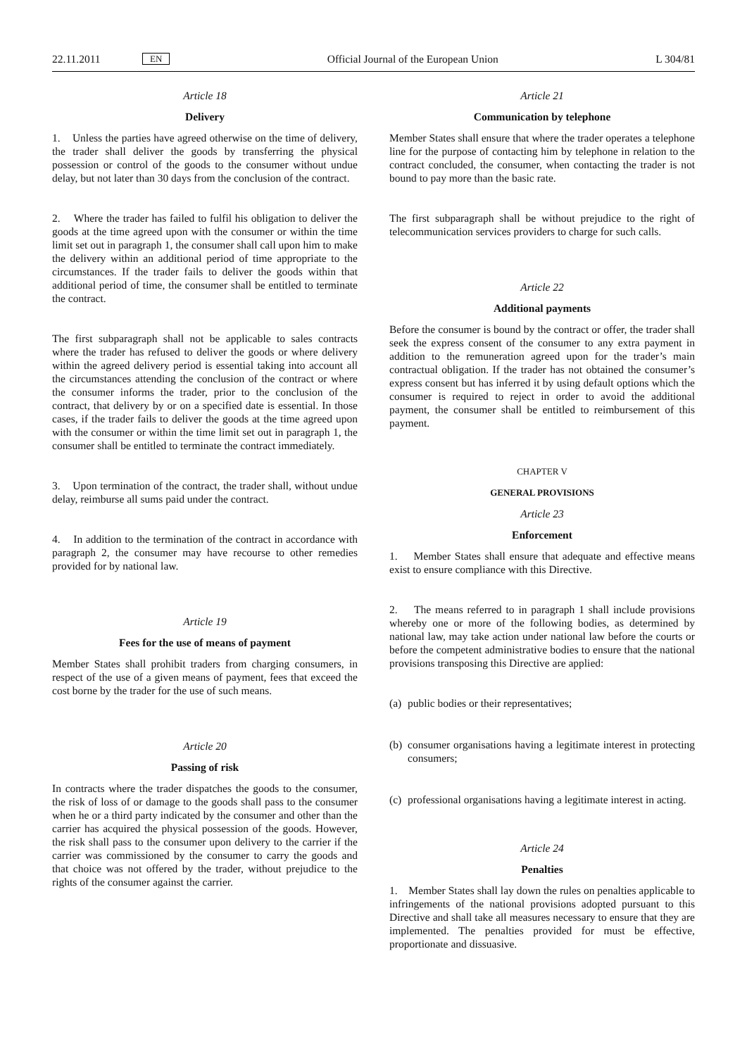22.11.2011 EN Official Journal of the European Union L 304/81
Article 18
Delivery
1. Unless the parties have agreed otherwise on the time of delivery, the trader shall deliver the goods by transferring the physical possession or control of the goods to the consumer without undue delay, but not later than 30 days from the conclusion of the contract.
2. Where the trader has failed to fulfil his obligation to deliver the goods at the time agreed upon with the consumer or within the time limit set out in paragraph 1, the consumer shall call upon him to make the delivery within an additional period of time appropriate to the circumstances. If the trader fails to deliver the goods within that additional period of time, the consumer shall be entitled to terminate the contract.
The first subparagraph shall not be applicable to sales contracts where the trader has refused to deliver the goods or where delivery within the agreed delivery period is essential taking into account all the circumstances attending the conclusion of the contract or where the consumer informs the trader, prior to the conclusion of the contract, that delivery by or on a specified date is essential. In those cases, if the trader fails to deliver the goods at the time agreed upon with the consumer or within the time limit set out in paragraph 1, the consumer shall be entitled to terminate the contract immediately.
3. Upon termination of the contract, the trader shall, without undue delay, reimburse all sums paid under the contract.
4. In addition to the termination of the contract in accordance with paragraph 2, the consumer may have recourse to other remedies provided for by national law.
Article 19
Fees for the use of means of payment
Member States shall prohibit traders from charging consumers, in respect of the use of a given means of payment, fees that exceed the cost borne by the trader for the use of such means.
Article 20
Passing of risk
In contracts where the trader dispatches the goods to the consumer, the risk of loss of or damage to the goods shall pass to the consumer when he or a third party indicated by the consumer and other than the carrier has acquired the physical possession of the goods. However, the risk shall pass to the consumer upon delivery to the carrier if the carrier was commissioned by the consumer to carry the goods and that choice was not offered by the trader, without prejudice to the rights of the consumer against the carrier.
Article 21
Communication by telephone
Member States shall ensure that where the trader operates a telephone line for the purpose of contacting him by telephone in relation to the contract concluded, the consumer, when contacting the trader is not bound to pay more than the basic rate.
The first subparagraph shall be without prejudice to the right of telecommunication services providers to charge for such calls.
Article 22
Additional payments
Before the consumer is bound by the contract or offer, the trader shall seek the express consent of the consumer to any extra payment in addition to the remuneration agreed upon for the trader’s main contractual obligation. If the trader has not obtained the consumer’s express consent but has inferred it by using default options which the consumer is required to reject in order to avoid the additional payment, the consumer shall be entitled to reimbursement of this payment.
CHAPTER V
GENERAL PROVISIONS
Article 23
Enforcement
1. Member States shall ensure that adequate and effective means exist to ensure compliance with this Directive.
2. The means referred to in paragraph 1 shall include provisions whereby one or more of the following bodies, as determined by national law, may take action under national law before the courts or before the competent administrative bodies to ensure that the national provisions transposing this Directive are applied:
(a)
public bodies or their representatives;
(b)
consumer organisations having a legitimate interest in protecting consumers;
(c)
professional organisations having a legitimate interest in acting.
Article 24
Penalties
1. Member States shall lay down the rules on penalties applicable to infringements of the national provisions adopted pursuant to this Directive and shall take all measures necessary to ensure that they are implemented. The penalties provided for must be effective, proportionate and dissuasive.